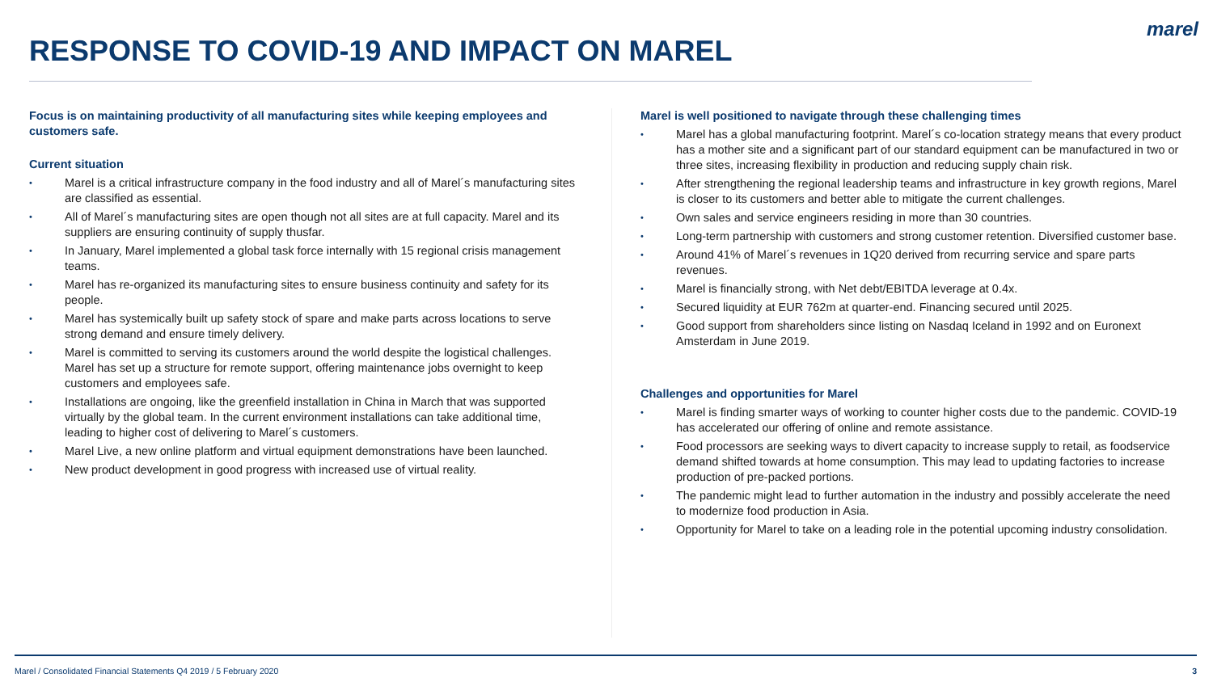marel
RESPONSE TO COVID-19 AND IMPACT ON MAREL
Focus is on maintaining productivity of all manufacturing sites while keeping employees and customers safe.
Current situation
• Marel is a critical infrastructure company in the food industry and all of Marel´s manufacturing sites are classified as essential.
• All of Marel´s manufacturing sites are open though not all sites are at full capacity. Marel and its suppliers are ensuring continuity of supply thusfar.
• In January, Marel implemented a global task force internally with 15 regional crisis management teams.
• Marel has re-organized its manufacturing sites to ensure business continuity and safety for its people.
• Marel has systemically built up safety stock of spare and make parts across locations to serve strong demand and ensure timely delivery.
• Marel is committed to serving its customers around the world despite the logistical challenges. Marel has set up a structure for remote support, offering maintenance jobs overnight to keep customers and employees safe.
• Installations are ongoing, like the greenfield installation in China in March that was supported virtually by the global team. In the current environment installations can take additional time, leading to higher cost of delivering to Marel´s customers.
• Marel Live, a new online platform and virtual equipment demonstrations have been launched.
• New product development in good progress with increased use of virtual reality.
Marel is well positioned to navigate through these challenging times
• Marel has a global manufacturing footprint. Marel´s co-location strategy means that every product has a mother site and a significant part of our standard equipment can be manufactured in two or three sites, increasing flexibility in production and reducing supply chain risk.
• After strengthening the regional leadership teams and infrastructure in key growth regions, Marel is closer to its customers and better able to mitigate the current challenges.
• Own sales and service engineers residing in more than 30 countries.
• Long-term partnership with customers and strong customer retention. Diversified customer base.
• Around 41% of Marel´s revenues in 1Q20 derived from recurring service and spare parts revenues.
• Marel is financially strong, with Net debt/EBITDA leverage at 0.4x.
• Secured liquidity at EUR 762m at quarter-end. Financing secured until 2025.
• Good support from shareholders since listing on Nasdaq Iceland in 1992 and on Euronext Amsterdam in June 2019.
Challenges and opportunities for Marel
• Marel is finding smarter ways of working to counter higher costs due to the pandemic. COVID-19 has accelerated our offering of online and remote assistance.
• Food processors are seeking ways to divert capacity to increase supply to retail, as foodservice demand shifted towards at home consumption. This may lead to updating factories to increase production of pre-packed portions.
• The pandemic might lead to further automation in the industry and possibly accelerate the need to modernize food production in Asia.
• Opportunity for Marel to take on a leading role in the potential upcoming industry consolidation.
Marel / Consolidated Financial Statements Q4 2019 / 5 February 2020 3